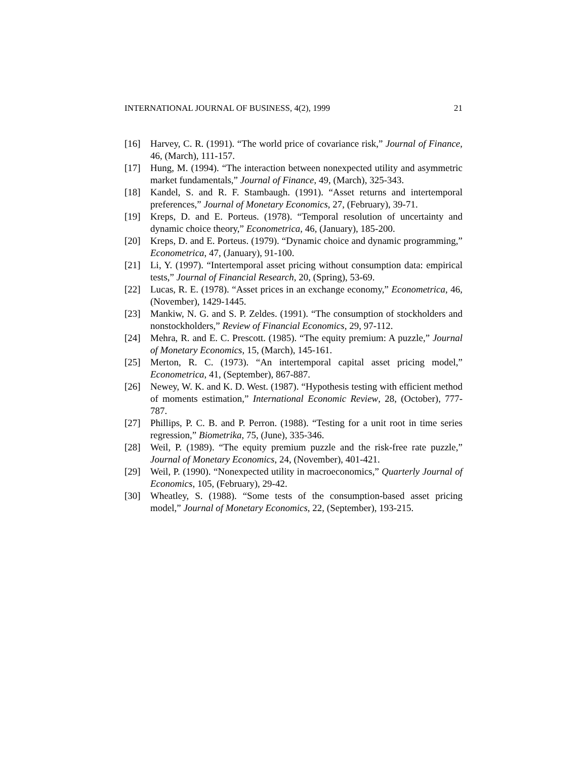INTERNATIONAL JOURNAL OF BUSINESS, 4(2), 1999 21
[16] Harvey, C. R. (1991). “The world price of covariance risk,” Journal of Finance, 46, (March), 111-157.
[17] Hung, M. (1994). “The interaction between nonexpected utility and asymmetric market fundamentals,” Journal of Finance, 49, (March), 325-343.
[18] Kandel, S. and R. F. Stambaugh. (1991). “Asset returns and intertemporal preferences,” Journal of Monetary Economics, 27, (February), 39-71.
[19] Kreps, D. and E. Porteus. (1978). “Temporal resolution of uncertainty and dynamic choice theory,” Econometrica, 46, (January), 185-200.
[20] Kreps, D. and E. Porteus. (1979). “Dynamic choice and dynamic programming,” Econometrica, 47, (January), 91-100.
[21] Li, Y. (1997). “Intertemporal asset pricing without consumption data: empirical tests,” Journal of Financial Research, 20, (Spring), 53-69.
[22] Lucas, R. E. (1978). “Asset prices in an exchange economy,” Econometrica, 46, (November), 1429-1445.
[23] Mankiw, N. G. and S. P. Zeldes. (1991). “The consumption of stockholders and nonstockholders,” Review of Financial Economics, 29, 97-112.
[24] Mehra, R. and E. C. Prescott. (1985). “The equity premium: A puzzle,” Journal of Monetary Economics, 15, (March), 145-161.
[25] Merton, R. C. (1973). “An intertemporal capital asset pricing model,” Econometrica, 41, (September), 867-887.
[26] Newey, W. K. and K. D. West. (1987). “Hypothesis testing with efficient method of moments estimation,” International Economic Review, 28, (October), 777-787.
[27] Phillips, P. C. B. and P. Perron. (1988). “Testing for a unit root in time series regression,” Biometrika, 75, (June), 335-346.
[28] Weil, P. (1989). “The equity premium puzzle and the risk-free rate puzzle,” Journal of Monetary Economics, 24, (November), 401-421.
[29] Weil, P. (1990). “Nonexpected utility in macroeconomics,” Quarterly Journal of Economics, 105, (February), 29-42.
[30] Wheatley, S. (1988). “Some tests of the consumption-based asset pricing model,” Journal of Monetary Economics, 22, (September), 193-215.